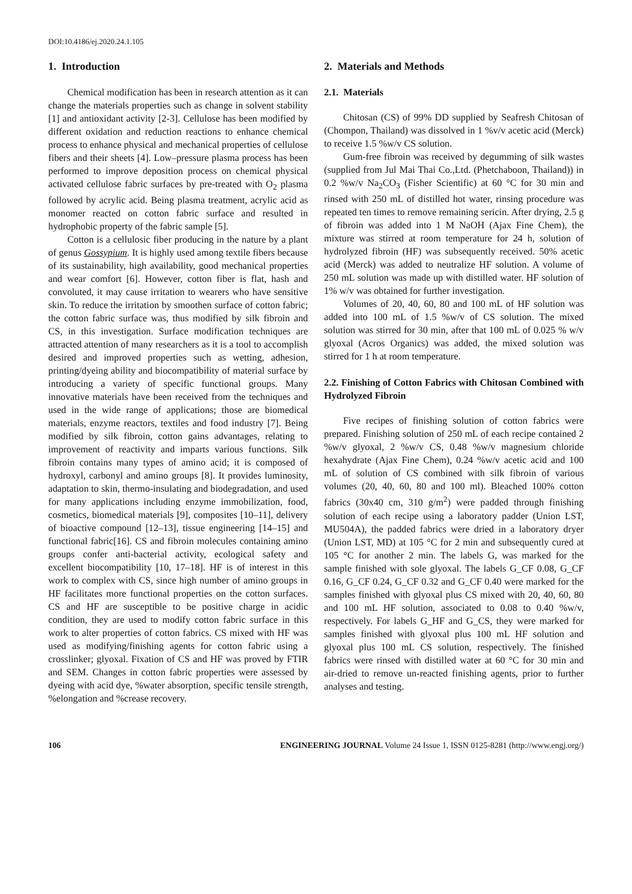DOI:10.4186/ej.2020.24.1.105
1. Introduction
Chemical modification has been in research attention as it can change the materials properties such as change in solvent stability [1] and antioxidant activity [2-3]. Cellulose has been modified by different oxidation and reduction reactions to enhance chemical process to enhance physical and mechanical properties of cellulose fibers and their sheets [4]. Low–pressure plasma process has been performed to improve deposition process on chemical physical activated cellulose fabric surfaces by pre-treated with O<sub>2</sub> plasma followed by acrylic acid. Being plasma treatment, acrylic acid as monomer reacted on cotton fabric surface and resulted in hydrophobic property of the fabric sample [5].
Cotton is a cellulosic fiber producing in the nature by a plant of genus Gossypium. It is highly used among textile fibers because of its sustainability, high availability, good mechanical properties and wear comfort [6]. However, cotton fiber is flat, hash and convoluted, it may cause irritation to wearers who have sensitive skin. To reduce the irritation by smoothen surface of cotton fabric; the cotton fabric surface was, thus modified by silk fibroin and CS, in this investigation. Surface modification techniques are attracted attention of many researchers as it is a tool to accomplish desired and improved properties such as wetting, adhesion, printing/dyeing ability and biocompatibility of material surface by introducing a variety of specific functional groups. Many innovative materials have been received from the techniques and used in the wide range of applications; those are biomedical materials, enzyme reactors, textiles and food industry [7]. Being modified by silk fibroin, cotton gains advantages, relating to improvement of reactivity and imparts various functions. Silk fibroin contains many types of amino acid; it is composed of hydroxyl, carbonyl and amino groups [8]. It provides luminosity, adaptation to skin, thermo-insulating and biodegradation, and used for many applications including enzyme immobilization, food, cosmetics, biomedical materials [9], composites [10–11], delivery of bioactive compound [12–13], tissue engineering [14–15] and functional fabric[16]. CS and fibroin molecules containing amino groups confer anti-bacterial activity, ecological safety and excellent biocompatibility [10, 17–18]. HF is of interest in this work to complex with CS, since high number of amino groups in HF facilitates more functional properties on the cotton surfaces. CS and HF are susceptible to be positive charge in acidic condition, they are used to modify cotton fabric surface in this work to alter properties of cotton fabrics. CS mixed with HF was used as modifying/finishing agents for cotton fabric using a crosslinker; glyoxal. Fixation of CS and HF was proved by FTIR and SEM. Changes in cotton fabric properties were assessed by dyeing with acid dye, %water absorption, specific tensile strength, %elongation and %crease recovery.
2. Materials and Methods
2.1. Materials
Chitosan (CS) of 99% DD supplied by Seafresh Chitosan of (Chompon, Thailand) was dissolved in 1 %v/v acetic acid (Merck) to receive 1.5 %w/v CS solution.
Gum-free fibroin was received by degumming of silk wastes (supplied from Jul Mai Thai Co.,Ltd. (Phetchaboon, Thailand)) in 0.2 %w/v Na<sub>2</sub>CO<sub>3</sub> (Fisher Scientific) at 60 °C for 30 min and rinsed with 250 mL of distilled hot water, rinsing procedure was repeated ten times to remove remaining sericin. After drying, 2.5 g of fibroin was added into 1 M NaOH (Ajax Fine Chem), the mixture was stirred at room temperature for 24 h, solution of hydrolyzed fibroin (HF) was subsequently received. 50% acetic acid (Merck) was added to neutralize HF solution. A volume of 250 mL solution was made up with distilled water. HF solution of 1% w/v was obtained for further investigation.
Volumes of 20, 40, 60, 80 and 100 mL of HF solution was added into 100 mL of 1.5 %w/v of CS solution. The mixed solution was stirred for 30 min, after that 100 mL of 0.025 % w/v glyoxal (Acros Organics) was added, the mixed solution was stirred for 1 h at room temperature.
2.2. Finishing of Cotton Fabrics with Chitosan Combined with Hydrolyzed Fibroin
Five recipes of finishing solution of cotton fabrics were prepared. Finishing solution of 250 mL of each recipe contained 2 %w/v glyoxal, 2 %w/v CS, 0.48 %w/v magnesium chloride hexahydrate (Ajax Fine Chem), 0.24 %w/v acetic acid and 100 mL of solution of CS combined with silk fibroin of various volumes (20, 40, 60, 80 and 100 ml). Bleached 100% cotton fabrics (30x40 cm, 310 g/m<sup>2</sup>) were padded through finishing solution of each recipe using a laboratory padder (Union LST, MU504A), the padded fabrics were dried in a laboratory dryer (Union LST, MD) at 105 °C for 2 min and subsequently cured at 105 °C for another 2 min. The labels G, was marked for the sample finished with sole glyoxal. The labels G_CF 0.08, G_CF 0.16, G_CF 0.24, G_CF 0.32 and G_CF 0.40 were marked for the samples finished with glyoxal plus CS mixed with 20, 40, 60, 80 and 100 mL HF solution, associated to 0.08 to 0.40 %w/v, respectively. For labels G_HF and G_CS, they were marked for samples finished with glyoxal plus 100 mL HF solution and glyoxal plus 100 mL CS solution, respectively. The finished fabrics were rinsed with distilled water at 60 °C for 30 min and air-dried to remove un-reacted finishing agents, prior to further analyses and testing.
106 ENGINEERING JOURNAL Volume 24 Issue 1, ISSN 0125-8281 (http://www.engj.org/)